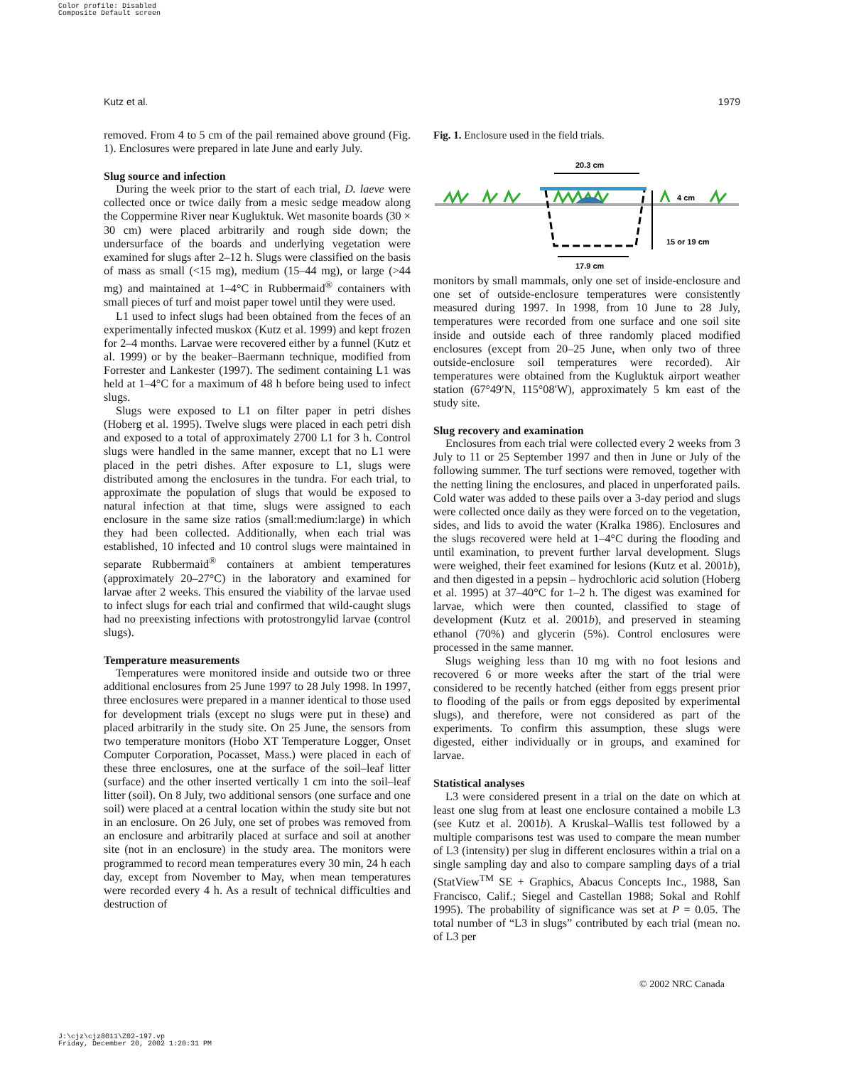Color profile: Disabled
Composite Default screen
Kutz et al. 1979
removed. From 4 to 5 cm of the pail remained above ground (Fig. 1). Enclosures were prepared in late June and early July.
Slug source and infection
During the week prior to the start of each trial, D. laeve were collected once or twice daily from a mesic sedge meadow along the Coppermine River near Kugluktuk. Wet masonite boards (30 × 30 cm) were placed arbitrarily and rough side down; the undersurface of the boards and underlying vegetation were examined for slugs after 2–12 h. Slugs were classified on the basis of mass as small (<15 mg), medium (15–44 mg), or large (>44 mg) and maintained at 1–4°C in Rubbermaid<sup>®</sup> containers with small pieces of turf and moist paper towel until they were used.
L1 used to infect slugs had been obtained from the feces of an experimentally infected muskox (Kutz et al. 1999) and kept frozen for 2–4 months. Larvae were recovered either by a funnel (Kutz et al. 1999) or by the beaker–Baermann technique, modified from Forrester and Lankester (1997). The sediment containing L1 was held at 1–4°C for a maximum of 48 h before being used to infect slugs.
Slugs were exposed to L1 on filter paper in petri dishes (Hoberg et al. 1995). Twelve slugs were placed in each petri dish and exposed to a total of approximately 2700 L1 for 3 h. Control slugs were handled in the same manner, except that no L1 were placed in the petri dishes. After exposure to L1, slugs were distributed among the enclosures in the tundra. For each trial, to approximate the population of slugs that would be exposed to natural infection at that time, slugs were assigned to each enclosure in the same size ratios (small:medium:large) in which they had been collected. Additionally, when each trial was established, 10 infected and 10 control slugs were maintained in separate Rubbermaid<sup>®</sup> containers at ambient temperatures (approximately 20–27°C) in the laboratory and examined for larvae after 2 weeks. This ensured the viability of the larvae used to infect slugs for each trial and confirmed that wild-caught slugs had no preexisting infections with protostrongylid larvae (control slugs).
Temperature measurements
Temperatures were monitored inside and outside two or three additional enclosures from 25 June 1997 to 28 July 1998. In 1997, three enclosures were prepared in a manner identical to those used for development trials (except no slugs were put in these) and placed arbitrarily in the study site. On 25 June, the sensors from two temperature monitors (Hobo XT Temperature Logger, Onset Computer Corporation, Pocasset, Mass.) were placed in each of these three enclosures, one at the surface of the soil–leaf litter (surface) and the other inserted vertically 1 cm into the soil–leaf litter (soil). On 8 July, two additional sensors (one surface and one soil) were placed at a central location within the study site but not in an enclosure. On 26 July, one set of probes was removed from an enclosure and arbitrarily placed at surface and soil at another site (not in an enclosure) in the study area. The monitors were programmed to record mean temperatures every 30 min, 24 h each day, except from November to May, when mean temperatures were recorded every 4 h. As a result of technical difficulties and destruction of
Fig. 1. Enclosure used in the field trials.
20.3 cm
15 or 19 cm
4 cm
17.9 cm
monitors by small mammals, only one set of inside-enclosure and one set of outside-enclosure temperatures were consistently measured during 1997. In 1998, from 10 June to 28 July, temperatures were recorded from one surface and one soil site inside and outside each of three randomly placed modified enclosures (except from 20–25 June, when only two of three outside-enclosure soil temperatures were recorded). Air temperatures were obtained from the Kugluktuk airport weather station (67°49′N, 115°08′W), approximately 5 km east of the study site.
Slug recovery and examination
Enclosures from each trial were collected every 2 weeks from 3 July to 11 or 25 September 1997 and then in June or July of the following summer. The turf sections were removed, together with the netting lining the enclosures, and placed in unperforated pails. Cold water was added to these pails over a 3-day period and slugs were collected once daily as they were forced on to the vegetation, sides, and lids to avoid the water (Kralka 1986). Enclosures and the slugs recovered were held at 1–4°C during the flooding and until examination, to prevent further larval development. Slugs were weighed, their feet examined for lesions (Kutz et al. 2001b), and then digested in a pepsin – hydrochloric acid solution (Hoberg et al. 1995) at 37–40°C for 1–2 h. The digest was examined for larvae, which were then counted, classified to stage of development (Kutz et al. 2001b), and preserved in steaming ethanol (70%) and glycerin (5%). Control enclosures were processed in the same manner.
Slugs weighing less than 10 mg with no foot lesions and recovered 6 or more weeks after the start of the trial were considered to be recently hatched (either from eggs present prior to flooding of the pails or from eggs deposited by experimental slugs), and therefore, were not considered as part of the experiments. To confirm this assumption, these slugs were digested, either individually or in groups, and examined for larvae.
Statistical analyses
L3 were considered present in a trial on the date on which at least one slug from at least one enclosure contained a mobile L3 (see Kutz et al. 2001b). A Kruskal–Wallis test followed by a multiple comparisons test was used to compare the mean number of L3 (intensity) per slug in different enclosures within a trial on a single sampling day and also to compare sampling days of a trial (StatView<sup>TM</sup> SE + Graphics, Abacus Concepts Inc., 1988, San Francisco, Calif.; Siegel and Castellan 1988; Sokal and Rohlf 1995). The probability of significance was set at P = 0.05. The total number of “L3 in slugs” contributed by each trial (mean no. of L3 per
© 2002 NRC Canada
J:\cjz\cjz8011\Z02-197.vp
Friday, December 20, 2002 1:20:31 PM